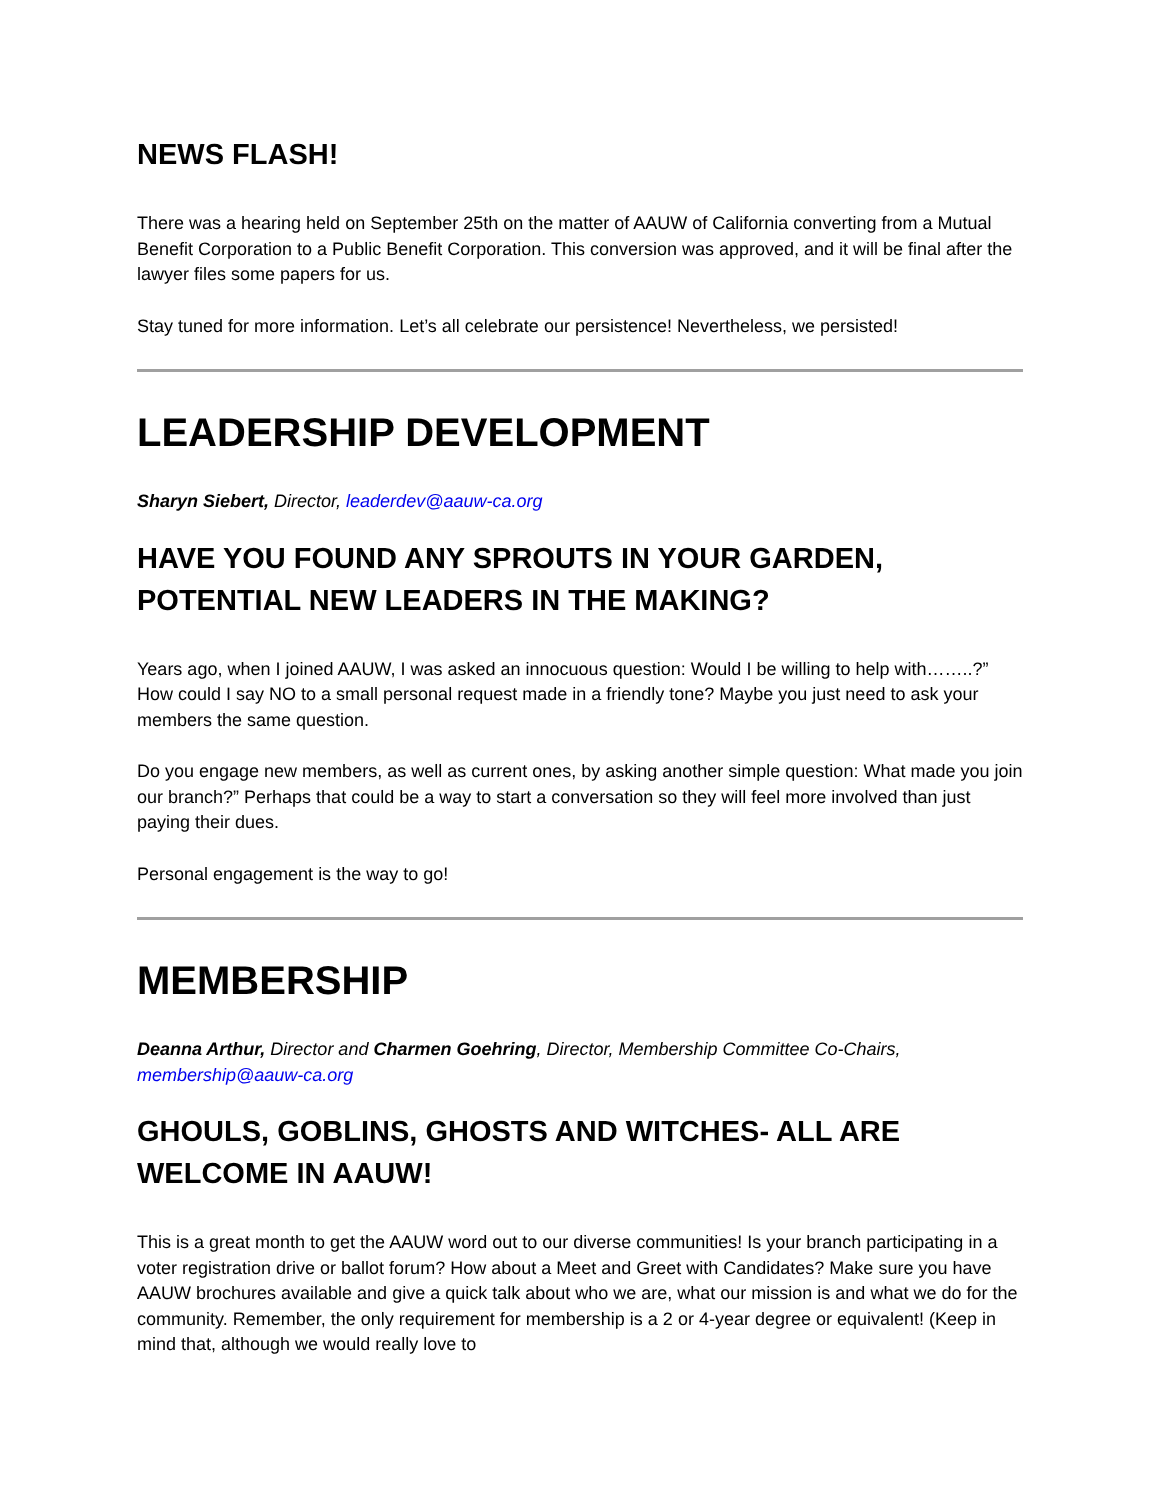NEWS FLASH!
There was a hearing held on September 25th on the matter of AAUW of California converting from a Mutual Benefit Corporation to a Public Benefit Corporation. This conversion was approved, and it will be final after the lawyer files some papers for us.
Stay tuned for more information. Let’s all celebrate our persistence! Nevertheless, we persisted!
LEADERSHIP DEVELOPMENT
Sharyn Siebert, Director, leaderdev@aauw-ca.org
HAVE YOU FOUND ANY SPROUTS IN YOUR GARDEN, POTENTIAL NEW LEADERS IN THE MAKING?
Years ago, when I joined AAUW, I was asked an innocuous question: Would I be willing to help with……..?” How could I say NO to a small personal request made in a friendly tone? Maybe you just need to ask your members the same question.
Do you engage new members, as well as current ones, by asking another simple question: What made you join our branch?” Perhaps that could be a way to start a conversation so they will feel more involved than just paying their dues.
Personal engagement is the way to go!
MEMBERSHIP
Deanna Arthur, Director and Charmen Goehring, Director, Membership Committee Co-Chairs, membership@aauw-ca.org
GHOULS, GOBLINS, GHOSTS AND WITCHES- ALL ARE WELCOME IN AAUW!
This is a great month to get the AAUW word out to our diverse communities! Is your branch participating in a voter registration drive or ballot forum? How about a Meet and Greet with Candidates? Make sure you have AAUW brochures available and give a quick talk about who we are, what our mission is and what we do for the community. Remember, the only requirement for membership is a 2 or 4-year degree or equivalent! (Keep in mind that, although we would really love to